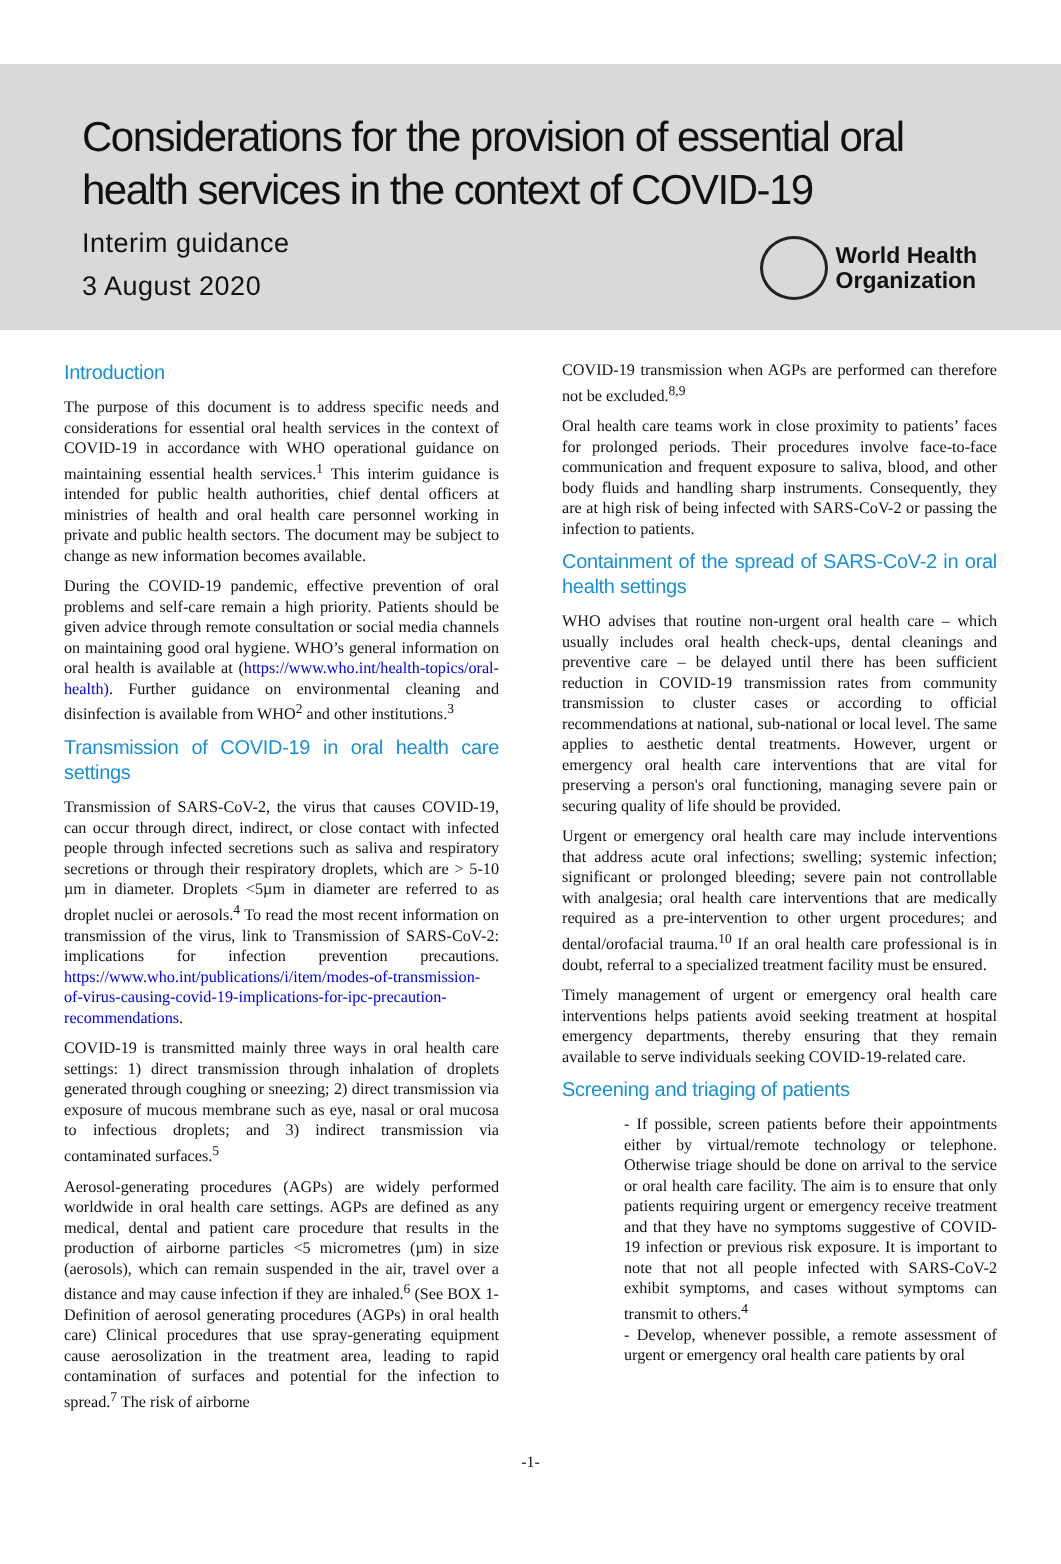Considerations for the provision of essential oral health services in the context of COVID-19
Interim guidance
3 August 2020
World Health
Organization
Introduction
The purpose of this document is to address specific needs and considerations for essential oral health services in the context of COVID-19 in accordance with WHO operational guidance on maintaining essential health services.<sup>1</sup> This interim guidance is intended for public health authorities, chief dental officers at ministries of health and oral health care personnel working in private and public health sectors. The document may be subject to change as new information becomes available.
During the COVID-19 pandemic, effective prevention of oral problems and self-care remain a high priority. Patients should be given advice through remote consultation or social media channels on maintaining good oral hygiene. WHO’s general information on oral health is available at (https://www.who.int/health-topics/oral-health). Further guidance on environmental cleaning and disinfection is available from WHO<sup>2</sup> and other institutions.<sup>3</sup>
Transmission of COVID-19 in oral health care settings
Transmission of SARS-CoV-2, the virus that causes COVID-19, can occur through direct, indirect, or close contact with infected people through infected secretions such as saliva and respiratory secretions or through their respiratory droplets, which are > 5-10 µm in diameter. Droplets <5µm in diameter are referred to as droplet nuclei or aerosols.<sup>4</sup> To read the most recent information on transmission of the virus, link to Transmission of SARS-CoV-2: implications for infection prevention precautions. https://www.who.int/publications/i/item/modes-of-transmission-of-virus-causing-covid-19-implications-for-ipc-precaution-recommendations.
COVID-19 is transmitted mainly three ways in oral health care settings: 1) direct transmission through inhalation of droplets generated through coughing or sneezing; 2) direct transmission via exposure of mucous membrane such as eye, nasal or oral mucosa to infectious droplets; and 3) indirect transmission via contaminated surfaces.<sup>5</sup>
Aerosol-generating procedures (AGPs) are widely performed worldwide in oral health care settings. AGPs are defined as any medical, dental and patient care procedure that results in the production of airborne particles <5 micrometres (µm) in size (aerosols), which can remain suspended in the air, travel over a distance and may cause infection if they are inhaled.<sup>6</sup> (See BOX 1- Definition of aerosol generating procedures (AGPs) in oral health care) Clinical procedures that use spray-generating equipment cause aerosolization in the treatment area, leading to rapid contamination of surfaces and potential for the infection to spread.<sup>7</sup> The risk of airborne
COVID-19 transmission when AGPs are performed can therefore not be excluded.<sup>8,9</sup>
Oral health care teams work in close proximity to patients’ faces for prolonged periods. Their procedures involve face-to-face communication and frequent exposure to saliva, blood, and other body fluids and handling sharp instruments. Consequently, they are at high risk of being infected with SARS-CoV-2 or passing the infection to patients.
Containment of the spread of SARS-CoV-2 in oral health settings
WHO advises that routine non-urgent oral health care – which usually includes oral health check-ups, dental cleanings and preventive care – be delayed until there has been sufficient reduction in COVID-19 transmission rates from community transmission to cluster cases or according to official recommendations at national, sub-national or local level. The same applies to aesthetic dental treatments. However, urgent or emergency oral health care interventions that are vital for preserving a person's oral functioning, managing severe pain or securing quality of life should be provided.
Urgent or emergency oral health care may include interventions that address acute oral infections; swelling; systemic infection; significant or prolonged bleeding; severe pain not controllable with analgesia; oral health care interventions that are medically required as a pre-intervention to other urgent procedures; and dental/orofacial trauma.<sup>10</sup> If an oral health care professional is in doubt, referral to a specialized treatment facility must be ensured.
Timely management of urgent or emergency oral health care interventions helps patients avoid seeking treatment at hospital emergency departments, thereby ensuring that they remain available to serve individuals seeking COVID-19-related care.
Screening and triaging of patients
- If possible, screen patients before their appointments either by virtual/remote technology or telephone. Otherwise triage should be done on arrival to the service or oral health care facility. The aim is to ensure that only patients requiring urgent or emergency receive treatment and that they have no symptoms suggestive of COVID-19 infection or previous risk exposure. It is important to note that not all people infected with SARS-CoV-2 exhibit symptoms, and cases without symptoms can transmit to others.<sup>4</sup>
- Develop, whenever possible, a remote assessment of urgent or emergency oral health care patients by oral
-1-